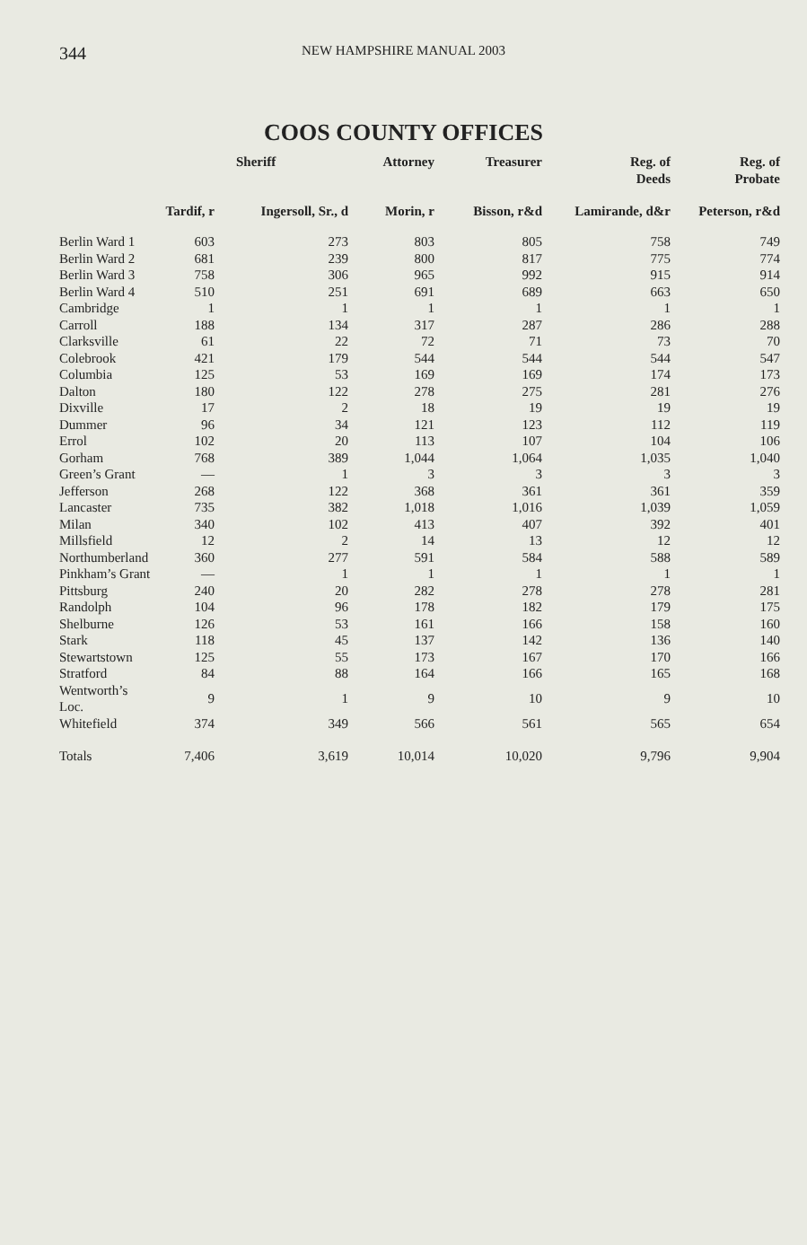344 NEW HAMPSHIRE MANUAL 2003
COOS COUNTY OFFICES
| | | Sheriff | Attorney | Treasurer | Reg. of Deeds | Reg. of Probate |
| --- | --- | --- | --- | --- | --- | --- |
| | Tardif, r | Ingersoll, Sr., d | Morin, r | Bisson, r&d | Lamirande, d&r | Peterson, r&d |
| Berlin Ward 1 | 603 | 273 | 803 | 805 | 758 | 749 |
| Berlin Ward 2 | 681 | 239 | 800 | 817 | 775 | 774 |
| Berlin Ward 3 | 758 | 306 | 965 | 992 | 915 | 914 |
| Berlin Ward 4 | 510 | 251 | 691 | 689 | 663 | 650 |
| Cambridge | 1 | 1 | 1 | 1 | 1 | 1 |
| Carroll | 188 | 134 | 317 | 287 | 286 | 288 |
| Clarksville | 61 | 22 | 72 | 71 | 73 | 70 |
| Colebrook | 421 | 179 | 544 | 544 | 544 | 547 |
| Columbia | 125 | 53 | 169 | 169 | 174 | 173 |
| Dalton | 180 | 122 | 278 | 275 | 281 | 276 |
| Dixville | 17 | 2 | 18 | 19 | 19 | 19 |
| Dummer | 96 | 34 | 121 | 123 | 112 | 119 |
| Errol | 102 | 20 | 113 | 107 | 104 | 106 |
| Gorham | 768 | 389 | 1,044 | 1,064 | 1,035 | 1,040 |
| Green’s Grant | — | 1 | 3 | 3 | 3 | 3 |
| Jefferson | 268 | 122 | 368 | 361 | 361 | 359 |
| Lancaster | 735 | 382 | 1,018 | 1,016 | 1,039 | 1,059 |
| Milan | 340 | 102 | 413 | 407 | 392 | 401 |
| Millsfield | 12 | 2 | 14 | 13 | 12 | 12 |
| Northumberland | 360 | 277 | 591 | 584 | 588 | 589 |
| Pinkham’s Grant | — | 1 | 1 | 1 | 1 | 1 |
| Pittsburg | 240 | 20 | 282 | 278 | 278 | 281 |
| Randolph | 104 | 96 | 178 | 182 | 179 | 175 |
| Shelburne | 126 | 53 | 161 | 166 | 158 | 160 |
| Stark | 118 | 45 | 137 | 142 | 136 | 140 |
| Stewartstown | 125 | 55 | 173 | 167 | 170 | 166 |
| Stratford | 84 | 88 | 164 | 166 | 165 | 168 |
| Wentworth’s Loc. | 9 | 1 | 9 | 10 | 9 | 10 |
| Whitefield | 374 | 349 | 566 | 561 | 565 | 654 |
| Totals | 7,406 | 3,619 | 10,014 | 10,020 | 9,796 | 9,904 |